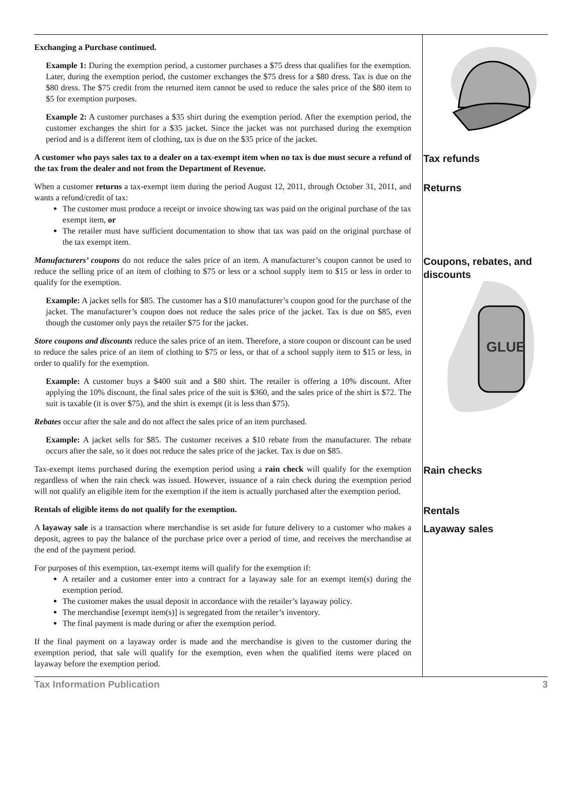Exchanging a Purchase continued.
Example 1: During the exemption period, a customer purchases a $75 dress that qualifies for the exemption. Later, during the exemption period, the customer exchanges the $75 dress for a $80 dress. Tax is due on the $80 dress. The $75 credit from the returned item cannot be used to reduce the sales price of the $80 item to $5 for exemption purposes.
Example 2: A customer purchases a $35 shirt during the exemption period. After the exemption period, the customer exchanges the shirt for a $35 jacket. Since the jacket was not purchased during the exemption period and is a different item of clothing, tax is due on the $35 price of the jacket.
A customer who pays sales tax to a dealer on a tax-exempt item when no tax is due must secure a refund of the tax from the dealer and not from the Department of Revenue.
Tax refunds
When a customer returns a tax-exempt item during the period August 12, 2011, through October 31, 2011, and wants a refund/credit of tax:
The customer must produce a receipt or invoice showing tax was paid on the original purchase of the tax exempt item, or
The retailer must have sufficient documentation to show that tax was paid on the original purchase of the tax exempt item.
Returns
Manufacturers’ coupons do not reduce the sales price of an item. A manufacturer’s coupon cannot be used to reduce the selling price of an item of clothing to $75 or less or a school supply item to $15 or less in order to qualify for the exemption.
Example: A jacket sells for $85. The customer has a $10 manufacturer’s coupon good for the purchase of the jacket. The manufacturer’s coupon does not reduce the sales price of the jacket. Tax is due on $85, even though the customer only pays the retailer $75 for the jacket.
Store coupons and discounts reduce the sales price of an item. Therefore, a store coupon or discount can be used to reduce the sales price of an item of clothing to $75 or less, or that of a school supply item to $15 or less, in order to qualify for the exemption.
Example: A customer buys a $400 suit and a $80 shirt. The retailer is offering a 10% discount. After applying the 10% discount, the final sales price of the suit is $360, and the sales price of the shirt is $72. The suit is taxable (it is over $75), and the shirt is exempt (it is less than $75).
Rebates occur after the sale and do not affect the sales price of an item purchased.
Example: A jacket sells for $85. The customer receives a $10 rebate from the manufacturer. The rebate occurs after the sale, so it does not reduce the sales price of the jacket. Tax is due on $85.
Coupons, rebates, and discounts
GLUE
Tax-exempt items purchased during the exemption period using a rain check will qualify for the exemption regardless of when the rain check was issued. However, issuance of a rain check during the exemption period will not qualify an eligible item for the exemption if the item is actually purchased after the exemption period.
Rain checks
Rentals of eligible items do not qualify for the exemption.
Rentals
A layaway sale is a transaction where merchandise is set aside for future delivery to a customer who makes a deposit, agrees to pay the balance of the purchase price over a period of time, and receives the merchandise at the end of the payment period.
For purposes of this exemption, tax-exempt items will qualify for the exemption if:
A retailer and a customer enter into a contract for a layaway sale for an exempt item(s) during the exemption period.
The customer makes the usual deposit in accordance with the retailer’s layaway policy.
The merchandise [exempt item(s)] is segregated from the retailer’s inventory.
The final payment is made during or after the exemption period.
If the final payment on a layaway order is made and the merchandise is given to the customer during the exemption period, that sale will qualify for the exemption, even when the qualified items were placed on layaway before the exemption period.
Layaway sales
Tax Information Publication 3